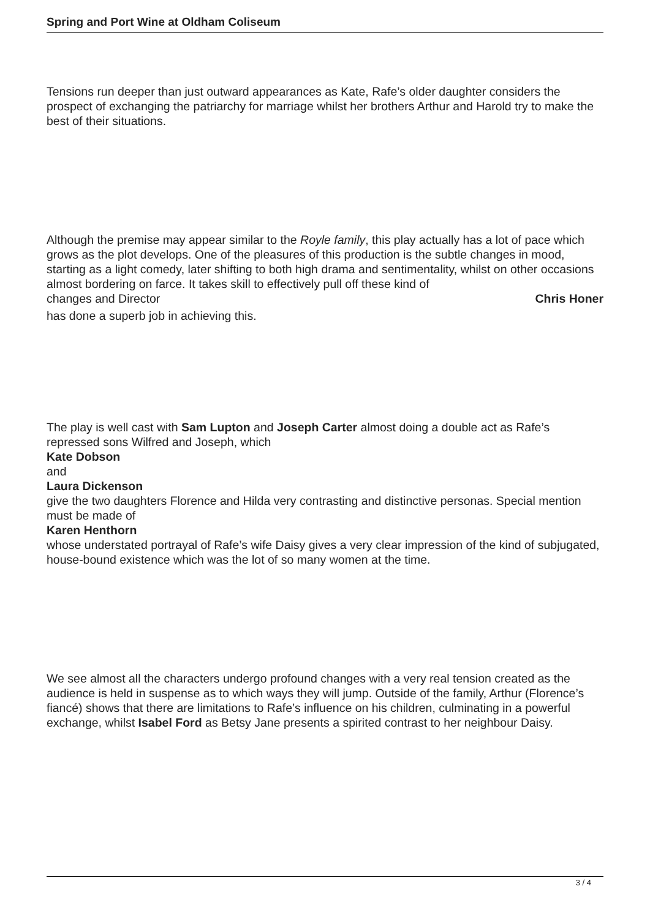Spring and Port Wine at Oldham Coliseum
Tensions run deeper than just outward appearances as Kate, Rafe’s older daughter considers the prospect of exchanging the patriarchy for marriage whilst her brothers Arthur and Harold try to make the best of their situations.
Although the premise may appear similar to the Royle family, this play actually has a lot of pace which grows as the plot develops. One of the pleasures of this production is the subtle changes in mood, starting as a light comedy, later shifting to both high drama and sentimentality, whilst on other occasions almost bordering on farce. It takes skill to effectively pull off these kind of
changes and Director Chris Honer
has done a superb job in achieving this.
The play is well cast with Sam Lupton and Joseph Carter almost doing a double act as Rafe’s repressed sons Wilfred and Joseph, which
Kate Dobson
and
Laura Dickenson
give the two daughters Florence and Hilda very contrasting and distinctive personas. Special mention must be made of
Karen Henthorn
whose understated portrayal of Rafe’s wife Daisy gives a very clear impression of the kind of subjugated, house-bound existence which was the lot of so many women at the time.
We see almost all the characters undergo profound changes with a very real tension created as the audience is held in suspense as to which ways they will jump. Outside of the family, Arthur (Florence’s fiancé) shows that there are limitations to Rafe’s influence on his children, culminating in a powerful exchange, whilst Isabel Ford as Betsy Jane presents a spirited contrast to her neighbour Daisy.
3 / 4